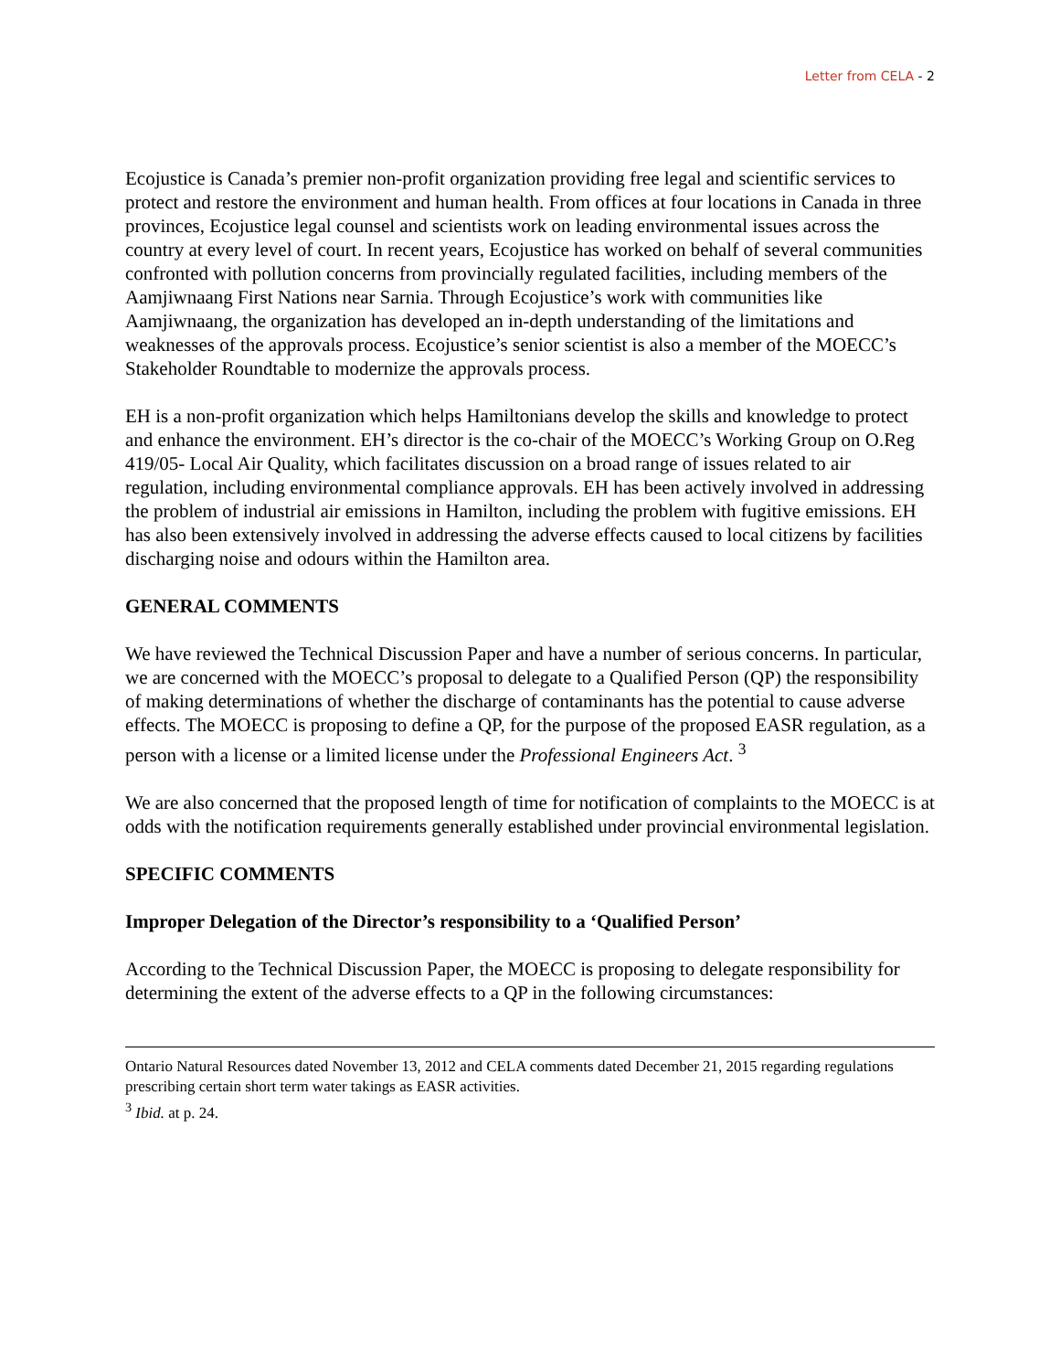Letter from CELA - 2
Ecojustice is Canada’s premier non-profit organization providing free legal and scientific services to protect and restore the environment and human health. From offices at four locations in Canada in three provinces, Ecojustice legal counsel and scientists work on leading environmental issues across the country at every level of court. In recent years, Ecojustice has worked on behalf of several communities confronted with pollution concerns from provincially regulated facilities, including members of the Aamjiwnaang First Nations near Sarnia. Through Ecojustice’s work with communities like Aamjiwnaang, the organization has developed an in-depth understanding of the limitations and weaknesses of the approvals process. Ecojustice’s senior scientist is also a member of the MOECC’s Stakeholder Roundtable to modernize the approvals process.
EH is a non-profit organization which helps Hamiltonians develop the skills and knowledge to protect and enhance the environment. EH’s director is the co-chair of the MOECC’s Working Group on O.Reg 419/05- Local Air Quality, which facilitates discussion on a broad range of issues related to air regulation, including environmental compliance approvals. EH has been actively involved in addressing the problem of industrial air emissions in Hamilton, including the problem with fugitive emissions. EH has also been extensively involved in addressing the adverse effects caused to local citizens by facilities discharging noise and odours within the Hamilton area.
GENERAL COMMENTS
We have reviewed the Technical Discussion Paper and have a number of serious concerns. In particular, we are concerned with the MOECC’s proposal to delegate to a Qualified Person (QP) the responsibility of making determinations of whether the discharge of contaminants has the potential to cause adverse effects. The MOECC is proposing to define a QP, for the purpose of the proposed EASR regulation, as a person with a license or a limited license under the Professional Engineers Act. <sup>3</sup>
We are also concerned that the proposed length of time for notification of complaints to the MOECC is at odds with the notification requirements generally established under provincial environmental legislation.
SPECIFIC COMMENTS
Improper Delegation of the Director’s responsibility to a ‘Qualified Person’
According to the Technical Discussion Paper, the MOECC is proposing to delegate responsibility for determining the extent of the adverse effects to a QP in the following circumstances:
Ontario Natural Resources dated November 13, 2012 and CELA comments dated December 21, 2015 regarding regulations prescribing certain short term water takings as EASR activities.
<sup>3</sup> Ibid. at p. 24.